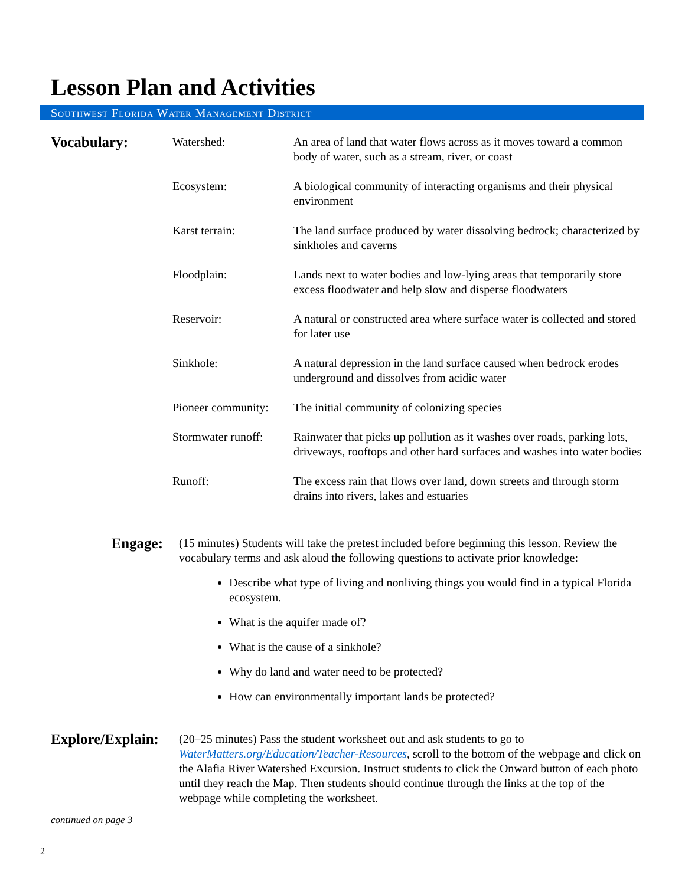Lesson Plan and Activities
Southwest Florida Water Management District
Vocabulary:
Watershed: An area of land that water flows across as it moves toward a common body of water, such as a stream, river, or coast
Ecosystem: A biological community of interacting organisms and their physical environment
Karst terrain: The land surface produced by water dissolving bedrock; characterized by sinkholes and caverns
Floodplain: Lands next to water bodies and low-lying areas that temporarily store excess floodwater and help slow and disperse floodwaters
Reservoir: A natural or constructed area where surface water is collected and stored for later use
Sinkhole: A natural depression in the land surface caused when bedrock erodes underground and dissolves from acidic water
Pioneer community:
The initial community of colonizing species
Stormwater runoff:
Rainwater that picks up pollution as it washes over roads, parking lots, driveways, rooftops and other hard surfaces and washes into water bodies
Runoff: The excess rain that flows over land, down streets and through storm drains into rivers, lakes and estuaries
Engage:
(15 minutes) Students will take the pretest included before beginning this lesson. Review the vocabulary terms and ask aloud the following questions to activate prior knowledge:
Describe what type of living and nonliving things you would find in a typical Florida ecosystem.
What is the aquifer made of?
What is the cause of a sinkhole?
Why do land and water need to be protected?
How can environmentally important lands be protected?
Explore/Explain:
(20–25 minutes) Pass the student worksheet out and ask students to go to WaterMatters.org/Education/Teacher-Resources, scroll to the bottom of the webpage and click on the Alafia River Watershed Excursion. Instruct students to click the Onward button of each photo until they reach the Map. Then students should continue through the links at the top of the webpage while completing the worksheet.
continued on page 3
2